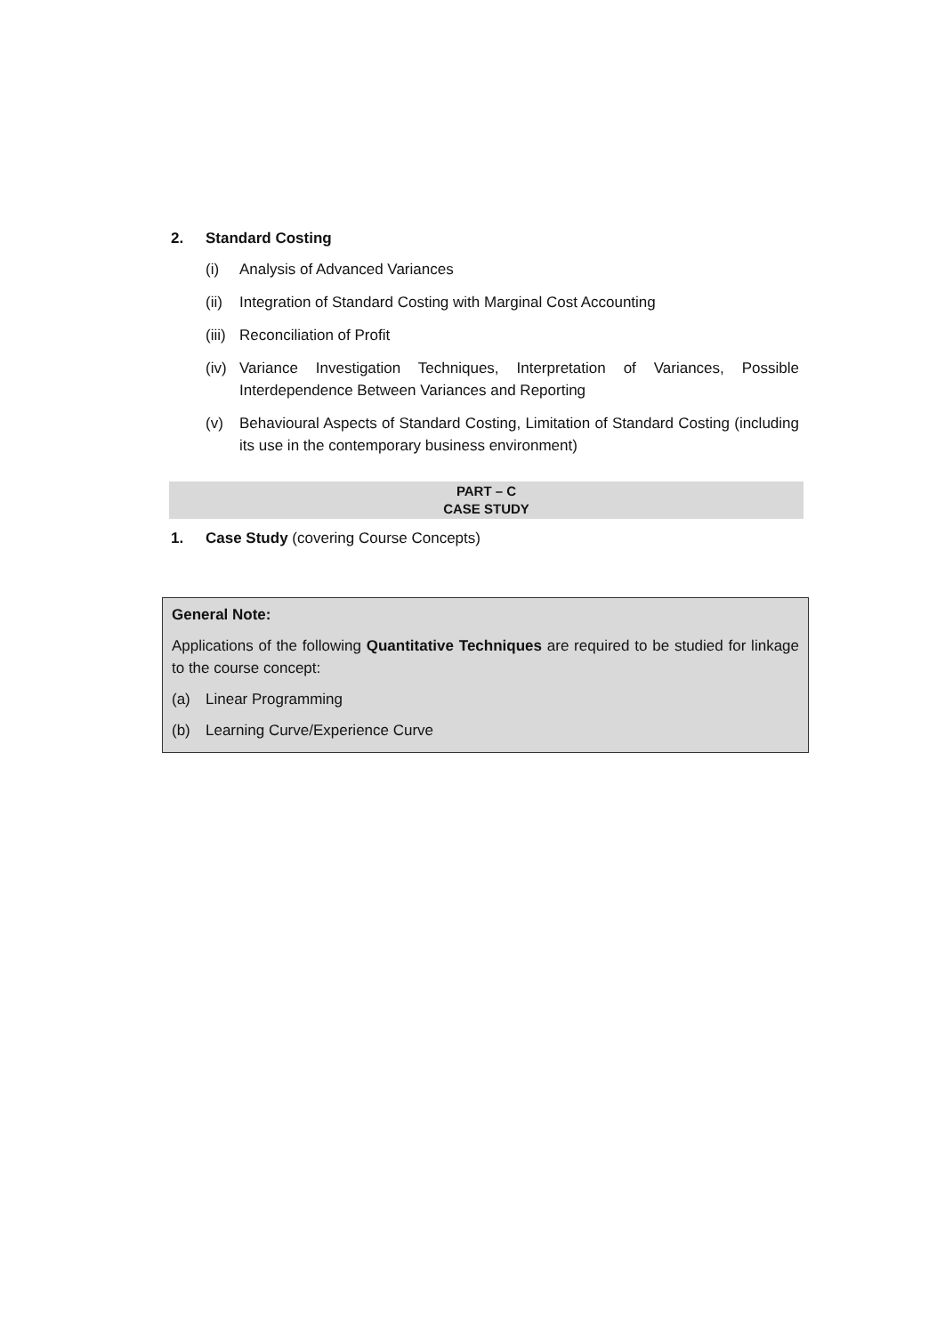2. Standard Costing
(i) Analysis of Advanced Variances
(ii) Integration of Standard Costing with Marginal Cost Accounting
(iii) Reconciliation of Profit
(iv) Variance Investigation Techniques, Interpretation of Variances, Possible Interdependence Between Variances and Reporting
(v) Behavioural Aspects of Standard Costing, Limitation of Standard Costing (including its use in the contemporary business environment)
PART – C
CASE STUDY
1. Case Study (covering Course Concepts)
General Note:
Applications of the following Quantitative Techniques are required to be studied for linkage to the course concept:
(a) Linear Programming
(b) Learning Curve/Experience Curve